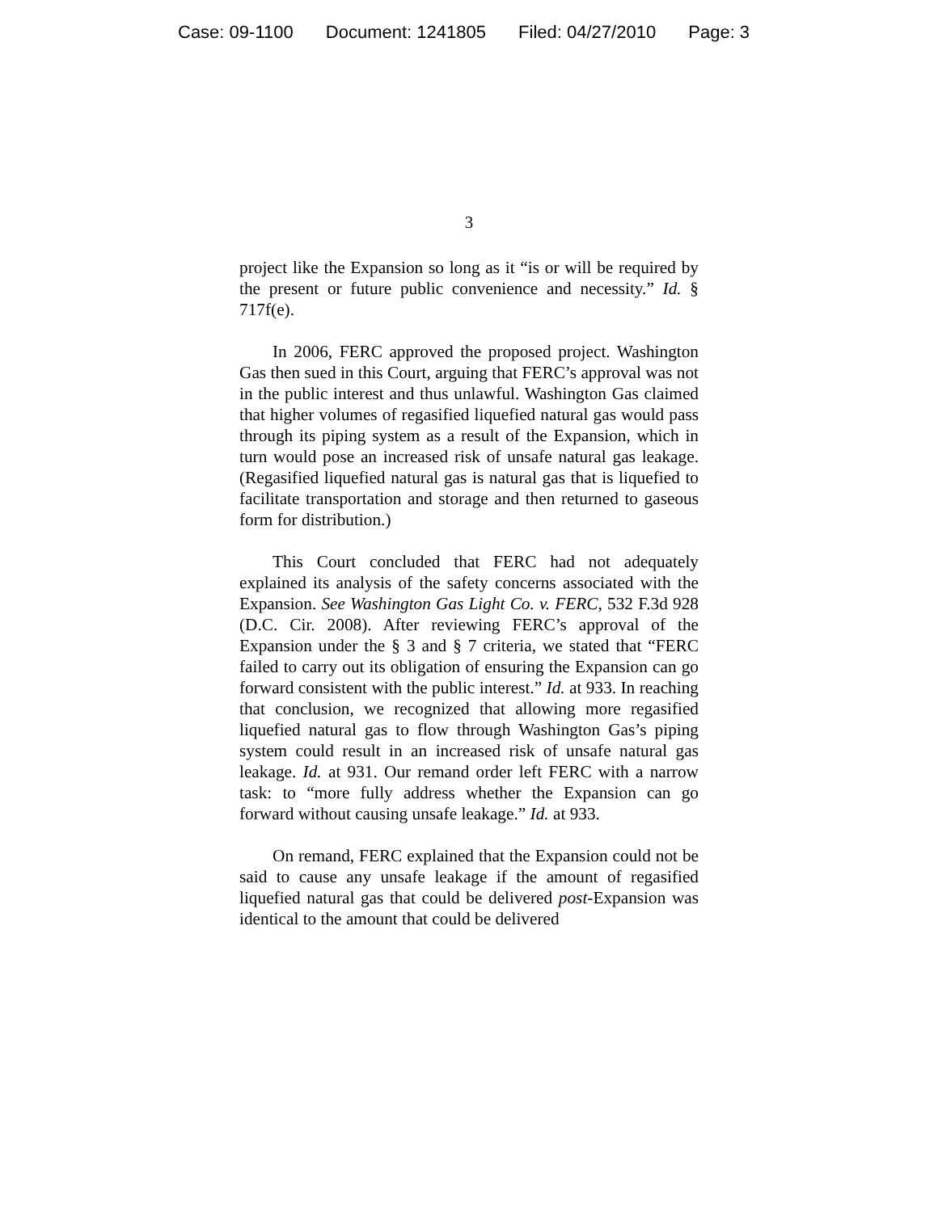Case: 09-1100 Document: 1241805 Filed: 04/27/2010 Page: 3
3
project like the Expansion so long as it “is or will be required by the present or future public convenience and necessity.” Id. § 717f(e).
In 2006, FERC approved the proposed project. Washington Gas then sued in this Court, arguing that FERC’s approval was not in the public interest and thus unlawful. Washington Gas claimed that higher volumes of regasified liquefied natural gas would pass through its piping system as a result of the Expansion, which in turn would pose an increased risk of unsafe natural gas leakage. (Regasified liquefied natural gas is natural gas that is liquefied to facilitate transportation and storage and then returned to gaseous form for distribution.)
This Court concluded that FERC had not adequately explained its analysis of the safety concerns associated with the Expansion. See Washington Gas Light Co. v. FERC, 532 F.3d 928 (D.C. Cir. 2008). After reviewing FERC’s approval of the Expansion under the § 3 and § 7 criteria, we stated that “FERC failed to carry out its obligation of ensuring the Expansion can go forward consistent with the public interest.” Id. at 933. In reaching that conclusion, we recognized that allowing more regasified liquefied natural gas to flow through Washington Gas’s piping system could result in an increased risk of unsafe natural gas leakage. Id. at 931. Our remand order left FERC with a narrow task: to “more fully address whether the Expansion can go forward without causing unsafe leakage.” Id. at 933.
On remand, FERC explained that the Expansion could not be said to cause any unsafe leakage if the amount of regasified liquefied natural gas that could be delivered post-Expansion was identical to the amount that could be delivered